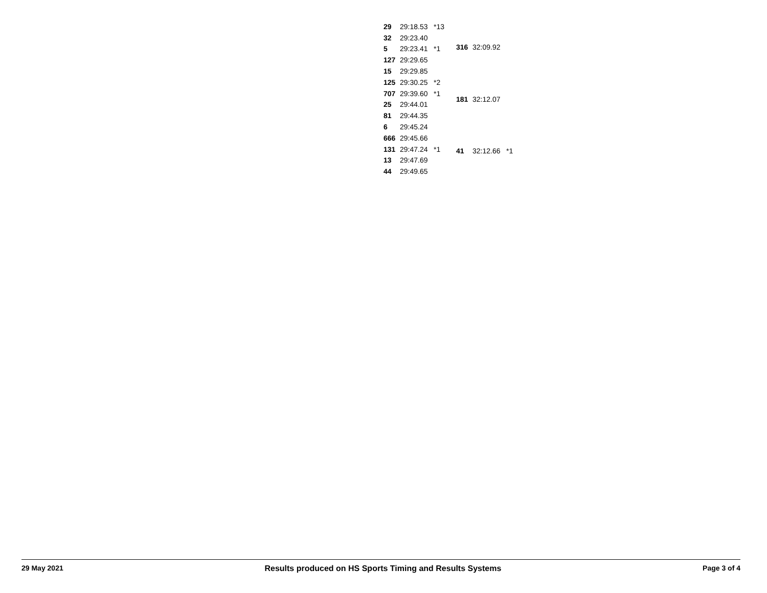| 29 | 29:18.53 | *13 |
| 32 | 29:23.40 | |
| 5 | 29:23.41 | *1 |
| 127 | 29:29.65 | |
| 15 | 29:29.85 | |
| 125 | 29:30.25 | *2 |
| 707 | 29:39.60 | *1 |
| 25 | 29:44.01 | |
| 81 | 29:44.35 | |
| 6 | 29:45.24 | |
| 666 | 29:45.66 | |
| 131 | 29:47.24 | *1 |
| 13 | 29:47.69 | |
| 44 | 29:49.65 | |
| 316 | 32:09.92 | |
| 181 | 32:12.07 | |
| 41 | 32:12.66 | *1 |
29 May 2021 Results produced on HS Sports Timing and Results Systems Page 3 of 4